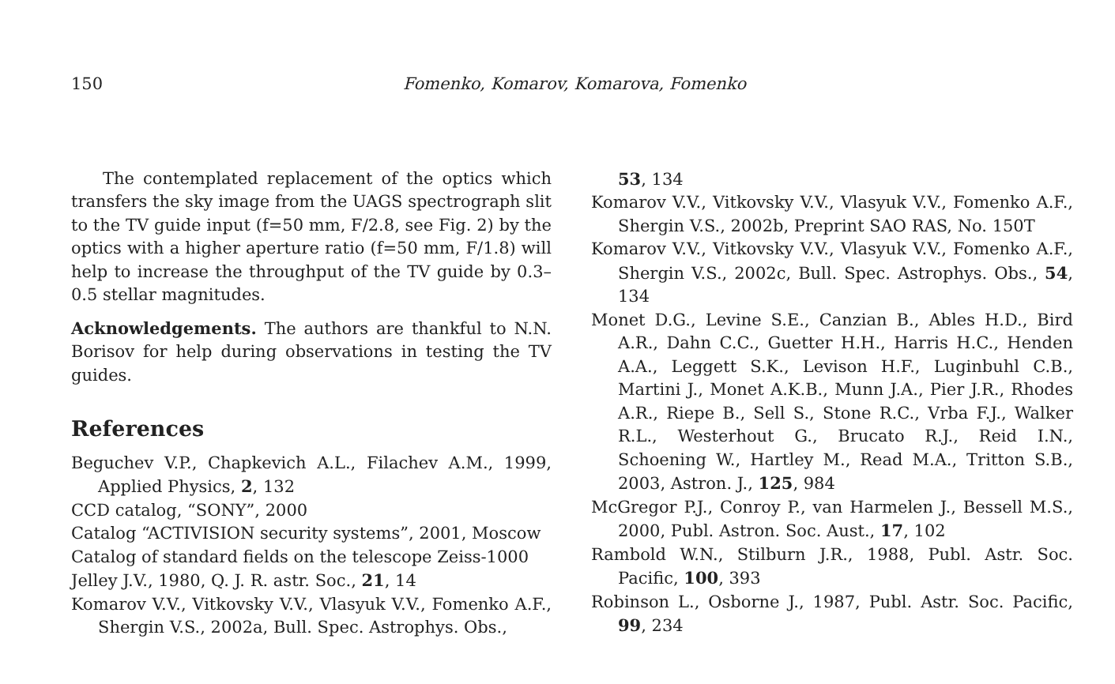150 Fomenko, Komarov, Komarova, Fomenko
The contemplated replacement of the optics which transfers the sky image from the UAGS spectrograph slit to the TV guide input (f=50 mm, F/2.8, see Fig. 2) by the optics with a higher aperture ratio (f=50 mm, F/1.8) will help to increase the throughput of the TV guide by 0.3–0.5 stellar magnitudes.
Acknowledgements. The authors are thankful to N.N. Borisov for help during observations in testing the TV guides.
References
Beguchev V.P., Chapkevich A.L., Filachev A.M., 1999, Applied Physics, 2, 132
CCD catalog, “SONY”, 2000
Catalog “ACTIVISION security systems”, 2001, Moscow
Catalog of standard fields on the telescope Zeiss-1000
Jelley J.V., 1980, Q. J. R. astr. Soc., 21, 14
Komarov V.V., Vitkovsky V.V., Vlasyuk V.V., Fomenko A.F., Shergin V.S., 2002a, Bull. Spec. Astrophys. Obs.,
53, 134
Komarov V.V., Vitkovsky V.V., Vlasyuk V.V., Fomenko A.F., Shergin V.S., 2002b, Preprint SAO RAS, No. 150T
Komarov V.V., Vitkovsky V.V., Vlasyuk V.V., Fomenko A.F., Shergin V.S., 2002c, Bull. Spec. Astrophys. Obs., 54, 134
Monet D.G., Levine S.E., Canzian B., Ables H.D., Bird A.R., Dahn C.C., Guetter H.H., Harris H.C., Henden A.A., Leggett S.K., Levison H.F., Luginbuhl C.B., Martini J., Monet A.K.B., Munn J.A., Pier J.R., Rhodes A.R., Riepe B., Sell S., Stone R.C., Vrba F.J., Walker R.L., Westerhout G., Brucato R.J., Reid I.N., Schoening W., Hartley M., Read M.A., Tritton S.B., 2003, Astron. J., 125, 984
McGregor P.J., Conroy P., van Harmelen J., Bessell M.S., 2000, Publ. Astron. Soc. Aust., 17, 102
Rambold W.N., Stilburn J.R., 1988, Publ. Astr. Soc. Pacific, 100, 393
Robinson L., Osborne J., 1987, Publ. Astr. Soc. Pacific, 99, 234